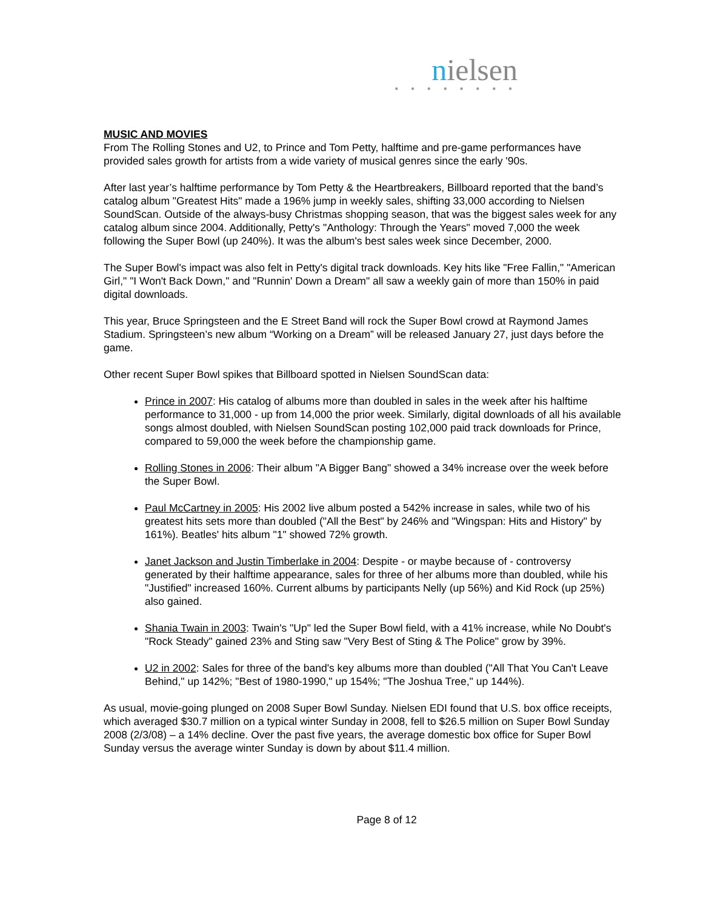nielsen
● ● ● ● ● ● ● ●
MUSIC AND MOVIES
From The Rolling Stones and U2, to Prince and Tom Petty, halftime and pre-game performances have provided sales growth for artists from a wide variety of musical genres since the early '90s.
After last year’s halftime performance by Tom Petty & the Heartbreakers, Billboard reported that the band’s catalog album "Greatest Hits" made a 196% jump in weekly sales, shifting 33,000 according to Nielsen SoundScan. Outside of the always-busy Christmas shopping season, that was the biggest sales week for any catalog album since 2004. Additionally, Petty's "Anthology: Through the Years" moved 7,000 the week following the Super Bowl (up 240%). It was the album's best sales week since December, 2000.
The Super Bowl's impact was also felt in Petty's digital track downloads. Key hits like "Free Fallin," "American Girl," "I Won't Back Down," and "Runnin' Down a Dream" all saw a weekly gain of more than 150% in paid digital downloads.
This year, Bruce Springsteen and the E Street Band will rock the Super Bowl crowd at Raymond James Stadium. Springsteen’s new album “Working on a Dream” will be released January 27, just days before the game.
Other recent Super Bowl spikes that Billboard spotted in Nielsen SoundScan data:
Prince in 2007: His catalog of albums more than doubled in sales in the week after his halftime performance to 31,000 - up from 14,000 the prior week. Similarly, digital downloads of all his available songs almost doubled, with Nielsen SoundScan posting 102,000 paid track downloads for Prince, compared to 59,000 the week before the championship game.
Rolling Stones in 2006: Their album "A Bigger Bang" showed a 34% increase over the week before the Super Bowl.
Paul McCartney in 2005: His 2002 live album posted a 542% increase in sales, while two of his greatest hits sets more than doubled ("All the Best" by 246% and "Wingspan: Hits and History" by 161%). Beatles' hits album "1" showed 72% growth.
Janet Jackson and Justin Timberlake in 2004: Despite - or maybe because of - controversy generated by their halftime appearance, sales for three of her albums more than doubled, while his "Justified" increased 160%. Current albums by participants Nelly (up 56%) and Kid Rock (up 25%) also gained.
Shania Twain in 2003: Twain's "Up" led the Super Bowl field, with a 41% increase, while No Doubt's "Rock Steady" gained 23% and Sting saw "Very Best of Sting & The Police" grow by 39%.
U2 in 2002: Sales for three of the band's key albums more than doubled ("All That You Can't Leave Behind," up 142%; "Best of 1980-1990," up 154%; "The Joshua Tree," up 144%).
As usual, movie-going plunged on 2008 Super Bowl Sunday. Nielsen EDI found that U.S. box office receipts, which averaged $30.7 million on a typical winter Sunday in 2008, fell to $26.5 million on Super Bowl Sunday 2008 (2/3/08) – a 14% decline. Over the past five years, the average domestic box office for Super Bowl Sunday versus the average winter Sunday is down by about $11.4 million.
Page 8 of 12